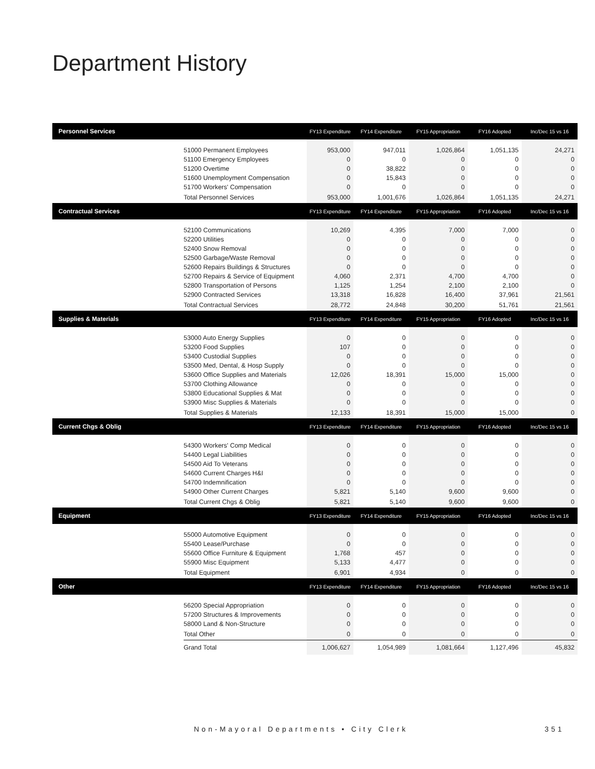Department History
| Personnel Services | | FY13 Expenditure | FY14 Expenditure | FY15 Appropriation | FY16 Adopted | Inc/Dec 15 vs 16 |
| --- | --- | --- | --- | --- | --- | --- |
| | 51000 Permanent Employees | 953,000 | 947,011 | 1,026,864 | 1,051,135 | 24,271 |
| | 51100 Emergency Employees | 0 | 0 | 0 | 0 | 0 |
| | 51200 Overtime | 0 | 38,822 | 0 | 0 | 0 |
| | 51600 Unemployment Compensation | 0 | 15,843 | 0 | 0 | 0 |
| | 51700 Workers' Compensation | 0 | 0 | 0 | 0 | 0 |
| | Total Personnel Services | 953,000 | 1,001,676 | 1,026,864 | 1,051,135 | 24,271 |
| Contractual Services | | FY13 Expenditure | FY14 Expenditure | FY15 Appropriation | FY16 Adopted | Inc/Dec 15 vs 16 |
| | 52100 Communications | 10,269 | 4,395 | 7,000 | 7,000 | 0 |
| | 52200 Utilities | 0 | 0 | 0 | 0 | 0 |
| | 52400 Snow Removal | 0 | 0 | 0 | 0 | 0 |
| | 52500 Garbage/Waste Removal | 0 | 0 | 0 | 0 | 0 |
| | 52600 Repairs Buildings & Structures | 0 | 0 | 0 | 0 | 0 |
| | 52700 Repairs & Service of Equipment | 4,060 | 2,371 | 4,700 | 4,700 | 0 |
| | 52800 Transportation of Persons | 1,125 | 1,254 | 2,100 | 2,100 | 0 |
| | 52900 Contracted Services | 13,318 | 16,828 | 16,400 | 37,961 | 21,561 |
| | Total Contractual Services | 28,772 | 24,848 | 30,200 | 51,761 | 21,561 |
| Supplies & Materials | | FY13 Expenditure | FY14 Expenditure | FY15 Appropriation | FY16 Adopted | Inc/Dec 15 vs 16 |
| | 53000 Auto Energy Supplies | 0 | 0 | 0 | 0 | 0 |
| | 53200 Food Supplies | 107 | 0 | 0 | 0 | 0 |
| | 53400 Custodial Supplies | 0 | 0 | 0 | 0 | 0 |
| | 53500 Med, Dental, & Hosp Supply | 0 | 0 | 0 | 0 | 0 |
| | 53600 Office Supplies and Materials | 12,026 | 18,391 | 15,000 | 15,000 | 0 |
| | 53700 Clothing Allowance | 0 | 0 | 0 | 0 | 0 |
| | 53800 Educational Supplies & Mat | 0 | 0 | 0 | 0 | 0 |
| | 53900 Misc Supplies & Materials | 0 | 0 | 0 | 0 | 0 |
| | Total Supplies & Materials | 12,133 | 18,391 | 15,000 | 15,000 | 0 |
| Current Chgs & Oblig | | FY13 Expenditure | FY14 Expenditure | FY15 Appropriation | FY16 Adopted | Inc/Dec 15 vs 16 |
| | 54300 Workers' Comp Medical | 0 | 0 | 0 | 0 | 0 |
| | 54400 Legal Liabilities | 0 | 0 | 0 | 0 | 0 |
| | 54500 Aid To Veterans | 0 | 0 | 0 | 0 | 0 |
| | 54600 Current Charges H&I | 0 | 0 | 0 | 0 | 0 |
| | 54700 Indemnification | 0 | 0 | 0 | 0 | 0 |
| | 54900 Other Current Charges | 5,821 | 5,140 | 9,600 | 9,600 | 0 |
| | Total Current Chgs & Oblig | 5,821 | 5,140 | 9,600 | 9,600 | 0 |
| Equipment | | FY13 Expenditure | FY14 Expenditure | FY15 Appropriation | FY16 Adopted | Inc/Dec 15 vs 16 |
| | 55000 Automotive Equipment | 0 | 0 | 0 | 0 | 0 |
| | 55400 Lease/Purchase | 0 | 0 | 0 | 0 | 0 |
| | 55600 Office Furniture & Equipment | 1,768 | 457 | 0 | 0 | 0 |
| | 55900 Misc Equipment | 5,133 | 4,477 | 0 | 0 | 0 |
| | Total Equipment | 6,901 | 4,934 | 0 | 0 | 0 |
| Other | | FY13 Expenditure | FY14 Expenditure | FY15 Appropriation | FY16 Adopted | Inc/Dec 15 vs 16 |
| | 56200 Special Appropriation | 0 | 0 | 0 | 0 | 0 |
| | 57200 Structures & Improvements | 0 | 0 | 0 | 0 | 0 |
| | 58000 Land & Non-Structure | 0 | 0 | 0 | 0 | 0 |
| | Total Other | 0 | 0 | 0 | 0 | 0 |
| | Grand Total | 1,006,627 | 1,054,989 | 1,081,664 | 1,127,496 | 45,832 |
Non-Mayoral Departments • City Clerk 351